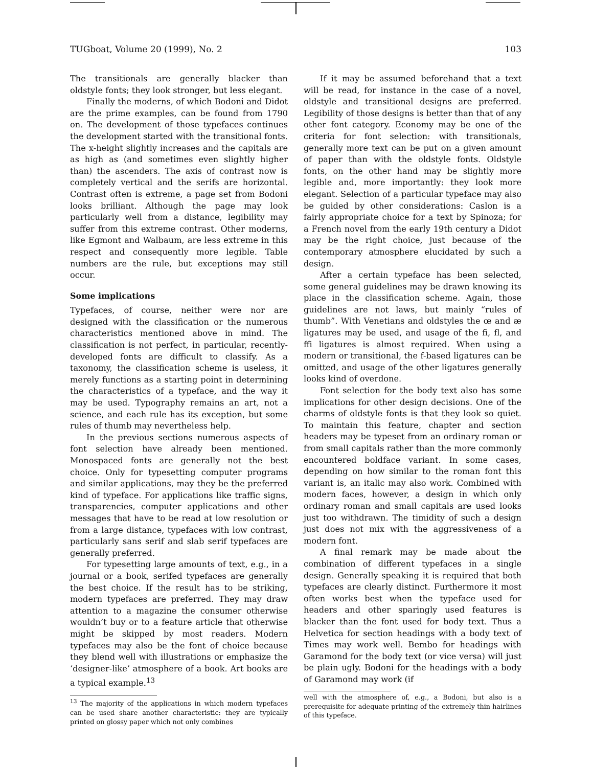TUGboat, Volume 20 (1999), No. 2 103
The transitionals are generally blacker than oldstyle fonts; they look stronger, but less elegant.
Finally the moderns, of which Bodoni and Didot are the prime examples, can be found from 1790 on. The development of those typefaces continues the development started with the transitional fonts. The x-height slightly increases and the capitals are as high as (and sometimes even slightly higher than) the ascenders. The axis of contrast now is completely vertical and the serifs are horizontal. Contrast often is extreme, a page set from Bodoni looks brilliant. Although the page may look particularly well from a distance, legibility may suffer from this extreme contrast. Other moderns, like Egmont and Walbaum, are less extreme in this respect and consequently more legible. Table numbers are the rule, but exceptions may still occur.
Some implications
Typefaces, of course, neither were nor are designed with the classification or the numerous characteristics mentioned above in mind. The classification is not perfect, in particular, recently-developed fonts are difficult to classify. As a taxonomy, the classification scheme is useless, it merely functions as a starting point in determining the characteristics of a typeface, and the way it may be used. Typography remains an art, not a science, and each rule has its exception, but some rules of thumb may nevertheless help.
In the previous sections numerous aspects of font selection have already been mentioned. Monospaced fonts are generally not the best choice. Only for typesetting computer programs and similar applications, may they be the preferred kind of typeface. For applications like traffic signs, transparencies, computer applications and other messages that have to be read at low resolution or from a large distance, typefaces with low contrast, particularly sans serif and slab serif typefaces are generally preferred.
For typesetting large amounts of text, e.g., in a journal or a book, serifed typefaces are generally the best choice. If the result has to be striking, modern typefaces are preferred. They may draw attention to a magazine the consumer otherwise wouldn’t buy or to a feature article that otherwise might be skipped by most readers. Modern typefaces may also be the font of choice because they blend well with illustrations or emphasize the ‘designer-like’ atmosphere of a book. Art books are a typical example.<sup>13</sup>
<sup>13</sup> The majority of the applications in which modern typefaces can be used share another characteristic: they are typically printed on glossy paper which not only combines
If it may be assumed beforehand that a text will be read, for instance in the case of a novel, oldstyle and transitional designs are preferred. Legibility of those designs is better than that of any other font category. Economy may be one of the criteria for font selection: with transitionals, generally more text can be put on a given amount of paper than with the oldstyle fonts. Oldstyle fonts, on the other hand may be slightly more legible and, more importantly: they look more elegant. Selection of a particular typeface may also be guided by other considerations: Caslon is a fairly appropriate choice for a text by Spinoza; for a French novel from the early 19th century a Didot may be the right choice, just because of the contemporary atmosphere elucidated by such a design.
After a certain typeface has been selected, some general guidelines may be drawn knowing its place in the classification scheme. Again, those guidelines are not laws, but mainly “rules of thumb”. With Venetians and oldstyles the œ and æ ligatures may be used, and usage of the fi, fl, and ffi ligatures is almost required. When using a modern or transitional, the f-based ligatures can be omitted, and usage of the other ligatures generally looks kind of overdone.
Font selection for the body text also has some implications for other design decisions. One of the charms of oldstyle fonts is that they look so quiet. To maintain this feature, chapter and section headers may be typeset from an ordinary roman or from small capitals rather than the more commonly encountered boldface variant. In some cases, depending on how similar to the roman font this variant is, an italic may also work. Combined with modern faces, however, a design in which only ordinary roman and small capitals are used looks just too withdrawn. The timidity of such a design just does not mix with the aggressiveness of a modern font.
A final remark may be made about the combination of different typefaces in a single design. Generally speaking it is required that both typefaces are clearly distinct. Furthermore it most often works best when the typeface used for headers and other sparingly used features is blacker than the font used for body text. Thus a Helvetica for section headings with a body text of Times may work well. Bembo for headings with Garamond for the body text (or vice versa) will just be plain ugly. Bodoni for the headings with a body of Garamond may work (if
well with the atmosphere of, e.g., a Bodoni, but also is a prerequisite for adequate printing of the extremely thin hairlines of this typeface.